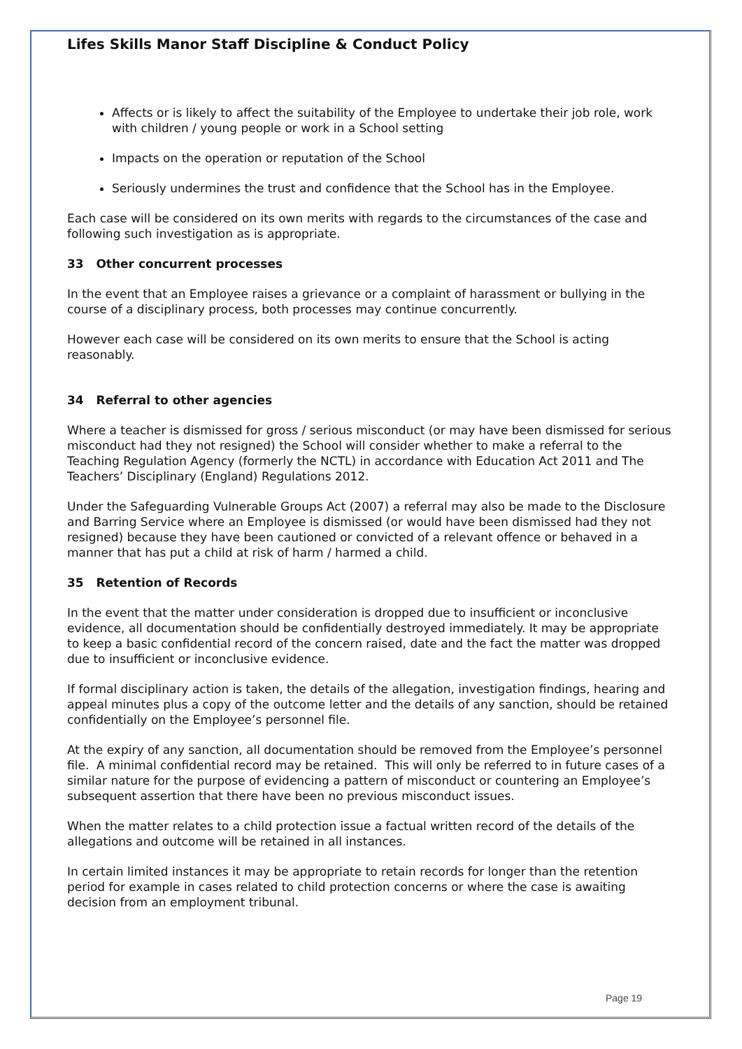Lifes Skills Manor Staff Discipline & Conduct Policy
Affects or is likely to affect the suitability of the Employee to undertake their job role, work with children / young people or work in a School setting
Impacts on the operation or reputation of the School
Seriously undermines the trust and confidence that the School has in the Employee.
Each case will be considered on its own merits with regards to the circumstances of the case and following such investigation as is appropriate.
33 Other concurrent processes
In the event that an Employee raises a grievance or a complaint of harassment or bullying in the course of a disciplinary process, both processes may continue concurrently.
However each case will be considered on its own merits to ensure that the School is acting reasonably.
34 Referral to other agencies
Where a teacher is dismissed for gross / serious misconduct (or may have been dismissed for serious misconduct had they not resigned) the School will consider whether to make a referral to the Teaching Regulation Agency (formerly the NCTL) in accordance with Education Act 2011 and The Teachers’ Disciplinary (England) Regulations 2012.
Under the Safeguarding Vulnerable Groups Act (2007) a referral may also be made to the Disclosure and Barring Service where an Employee is dismissed (or would have been dismissed had they not resigned) because they have been cautioned or convicted of a relevant offence or behaved in a manner that has put a child at risk of harm / harmed a child.
35 Retention of Records
In the event that the matter under consideration is dropped due to insufficient or inconclusive evidence, all documentation should be confidentially destroyed immediately. It may be appropriate to keep a basic confidential record of the concern raised, date and the fact the matter was dropped due to insufficient or inconclusive evidence.
If formal disciplinary action is taken, the details of the allegation, investigation findings, hearing and appeal minutes plus a copy of the outcome letter and the details of any sanction, should be retained confidentially on the Employee’s personnel file.
At the expiry of any sanction, all documentation should be removed from the Employee’s personnel file. A minimal confidential record may be retained. This will only be referred to in future cases of a similar nature for the purpose of evidencing a pattern of misconduct or countering an Employee’s subsequent assertion that there have been no previous misconduct issues.
When the matter relates to a child protection issue a factual written record of the details of the allegations and outcome will be retained in all instances.
In certain limited instances it may be appropriate to retain records for longer than the retention period for example in cases related to child protection concerns or where the case is awaiting decision from an employment tribunal.
Page 19